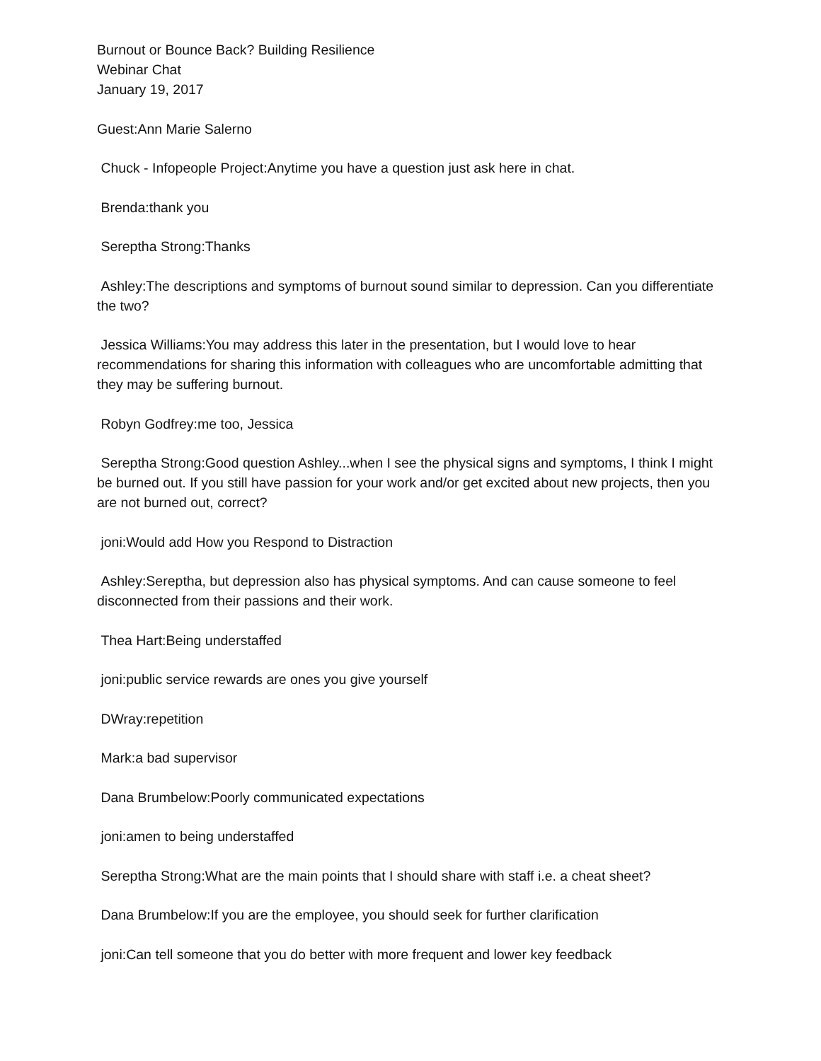Burnout or Bounce Back? Building Resilience
Webinar Chat
January 19, 2017
Guest:Ann Marie Salerno
Chuck - Infopeople Project:Anytime you have a question just ask here in chat.
Brenda:thank you
Sereptha Strong:Thanks
Ashley:The descriptions and symptoms of burnout sound similar to depression. Can you differentiate the two?
Jessica Williams:You may address this later in the presentation, but I would love to hear recommendations for sharing this information with colleagues who are uncomfortable admitting that they may be suffering burnout.
Robyn Godfrey:me too, Jessica
Sereptha Strong:Good question Ashley...when I see the physical signs and symptoms, I think I might be burned out. If you still have passion for your work and/or get excited about new projects, then you are not burned out, correct?
joni:Would add How you Respond to Distraction
Ashley:Sereptha, but depression also has physical symptoms. And can cause someone to feel disconnected from their passions and their work.
Thea Hart:Being understaffed
joni:public service rewards are ones you give yourself
DWray:repetition
Mark:a bad supervisor
Dana Brumbelow:Poorly communicated expectations
joni:amen to being understaffed
Sereptha Strong:What are the main points that I should share with staff i.e. a cheat sheet?
Dana Brumbelow:If you are the employee, you should seek for further clarification
joni:Can tell someone that you do better with more frequent and lower key feedback